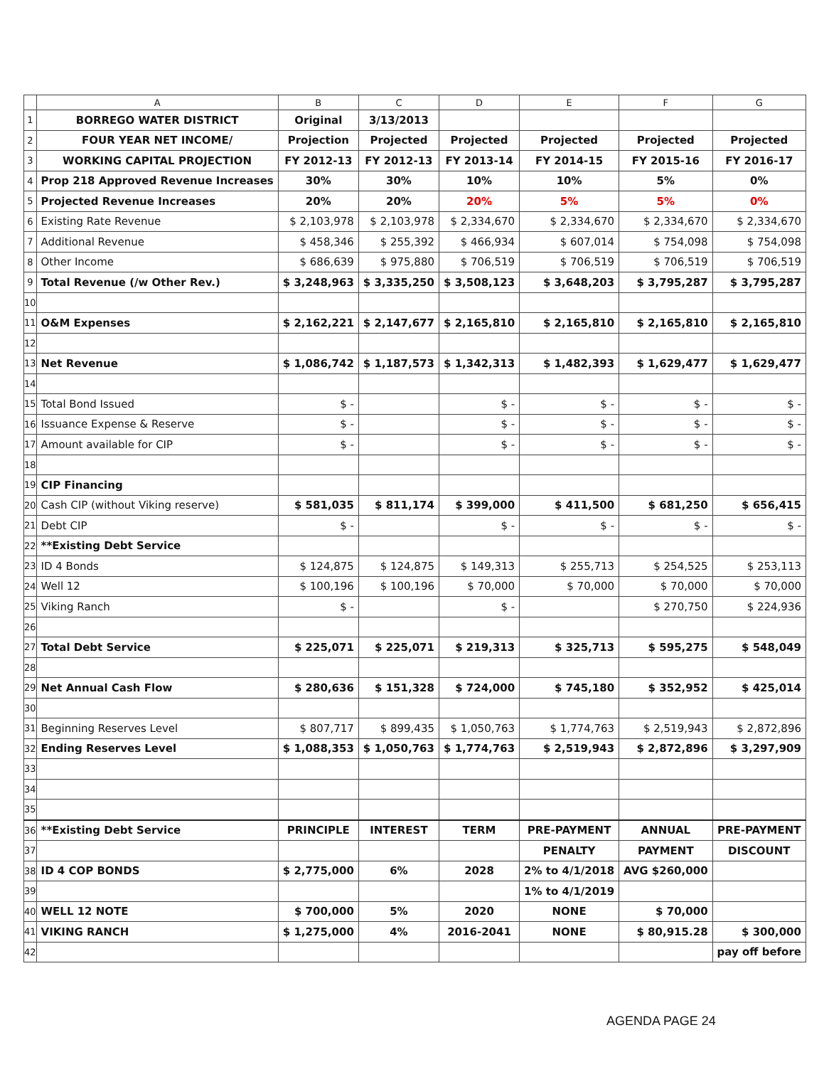| | A | B | C | D | E | F | G |
| --- | --- | --- | --- | --- | --- | --- | --- |
| 1 | BORREGO WATER DISTRICT | Original | 3/13/2013 | | | | |
| 2 | FOUR YEAR NET INCOME/ | Projection | Projected | Projected | Projected | Projected | Projected |
| 3 | WORKING CAPITAL PROJECTION | FY 2012-13 | FY 2012-13 | FY 2013-14 | FY 2014-15 | FY 2015-16 | FY 2016-17 |
| 4 | Prop 218 Approved Revenue Increases | 30% | 30% | 10% | 10% | 5% | 0% |
| 5 | Projected Revenue Increases | 20% | 20% | 20% | 5% | 5% | 0% |
| 6 | Existing Rate Revenue | $ 2,103,978 | $ 2,103,978 | $ 2,334,670 | $ 2,334,670 | $ 2,334,670 | $ 2,334,670 |
| 7 | Additional Revenue | $ 458,346 | $ 255,392 | $ 466,934 | $ 607,014 | $ 754,098 | $ 754,098 |
| 8 | Other Income | $ 686,639 | $ 975,880 | $ 706,519 | $ 706,519 | $ 706,519 | $ 706,519 |
| 9 | Total Revenue (/w Other Rev.) | $ 3,248,963 | $ 3,335,250 | $ 3,508,123 | $ 3,648,203 | $ 3,795,287 | $ 3,795,287 |
| 10 | | | | | | | |
| 11 | O&M Expenses | $ 2,162,221 | $ 2,147,677 | $ 2,165,810 | $ 2,165,810 | $ 2,165,810 | $ 2,165,810 |
| 12 | | | | | | | |
| 13 | Net Revenue | $ 1,086,742 | $ 1,187,573 | $ 1,342,313 | $ 1,482,393 | $ 1,629,477 | $ 1,629,477 |
| 14 | | | | | | | |
| 15 | Total Bond Issued | $ - | | $ - | $ - | $ - | $ - |
| 16 | Issuance Expense & Reserve | $ - | | $ - | $ - | $ - | $ - |
| 17 | Amount available for CIP | $ - | | $ - | $ - | $ - | $ - |
| 18 | | | | | | | |
| 19 | CIP Financing | | | | | | |
| 20 | Cash CIP (without Viking reserve) | $ 581,035 | $ 811,174 | $ 399,000 | $ 411,500 | $ 681,250 | $ 656,415 |
| 21 | Debt CIP | $ - | | $ - | $ - | $ - | $ - |
| 22 | **Existing Debt Service | | | | | | |
| 23 | ID 4 Bonds | $ 124,875 | $ 124,875 | $ 149,313 | $ 255,713 | $ 254,525 | $ 253,113 |
| 24 | Well 12 | $ 100,196 | $ 100,196 | $ 70,000 | $ 70,000 | $ 70,000 | $ 70,000 |
| 25 | Viking Ranch | $ - | | $ - | | $ 270,750 | $ 224,936 |
| 26 | | | | | | | |
| 27 | Total Debt Service | $ 225,071 | $ 225,071 | $ 219,313 | $ 325,713 | $ 595,275 | $ 548,049 |
| 28 | | | | | | | |
| 29 | Net Annual Cash Flow | $ 280,636 | $ 151,328 | $ 724,000 | $ 745,180 | $ 352,952 | $ 425,014 |
| 30 | | | | | | | |
| 31 | Beginning Reserves Level | $ 807,717 | $ 899,435 | $ 1,050,763 | $ 1,774,763 | $ 2,519,943 | $ 2,872,896 |
| 32 | Ending Reserves Level | $ 1,088,353 | $ 1,050,763 | $ 1,774,763 | $ 2,519,943 | $ 2,872,896 | $ 3,297,909 |
| 33 | | | | | | | |
| 34 | | | | | | | |
| 35 | | | | | | | |
| 36 | **Existing Debt Service | PRINCIPLE | INTEREST | TERM | PRE-PAYMENT | ANNUAL | PRE-PAYMENT |
| 37 | | | | | PENALTY | PAYMENT | DISCOUNT |
| 38 | ID 4 COP BONDS | $ 2,775,000 | 6% | 2028 | 2% to 4/1/2018 | AVG $260,000 | |
| 39 | | | | | 1% to 4/1/2019 | | |
| 40 | WELL 12 NOTE | $ 700,000 | 5% | 2020 | NONE | $ 70,000 | |
| 41 | VIKING RANCH | $ 1,275,000 | 4% | 2016-2041 | NONE | $ 80,915.28 | $ 300,000 |
| 42 | | | | | | | pay off before |
AGENDA PAGE 24